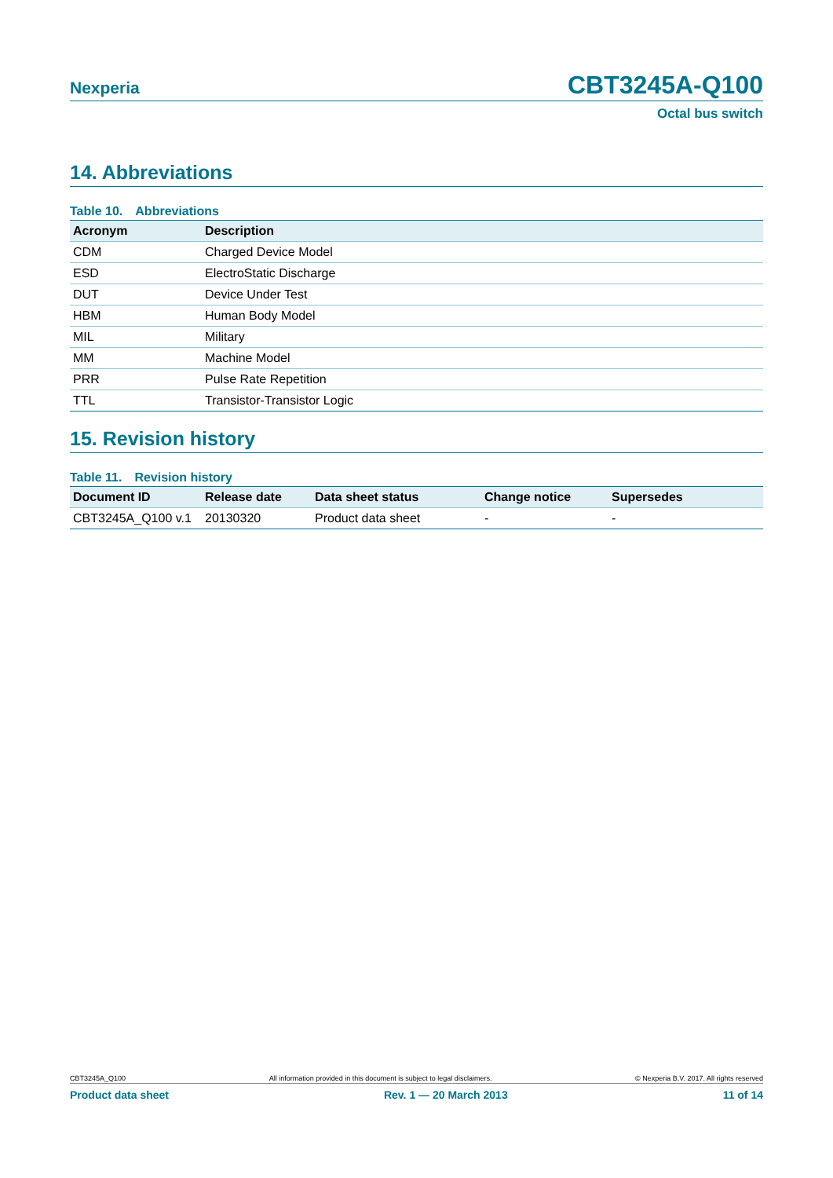Nexperia CBT3245A-Q100
Octal bus switch
14. Abbreviations
Table 10. Abbreviations
| Acronym | Description |
| --- | --- |
| CDM | Charged Device Model |
| ESD | ElectroStatic Discharge |
| DUT | Device Under Test |
| HBM | Human Body Model |
| MIL | Military |
| MM | Machine Model |
| PRR | Pulse Rate Repetition |
| TTL | Transistor-Transistor Logic |
15. Revision history
Table 11. Revision history
| Document ID | Release date | Data sheet status | Change notice | Supersedes |
| --- | --- | --- | --- | --- |
| CBT3245A_Q100 v.1 | 20130320 | Product data sheet | - | - |
CBT3245A_Q100 All information provided in this document is subject to legal disclaimers. © Nexperia B.V. 2017. All rights reserved
Product data sheet Rev. 1 — 20 March 2013 11 of 14